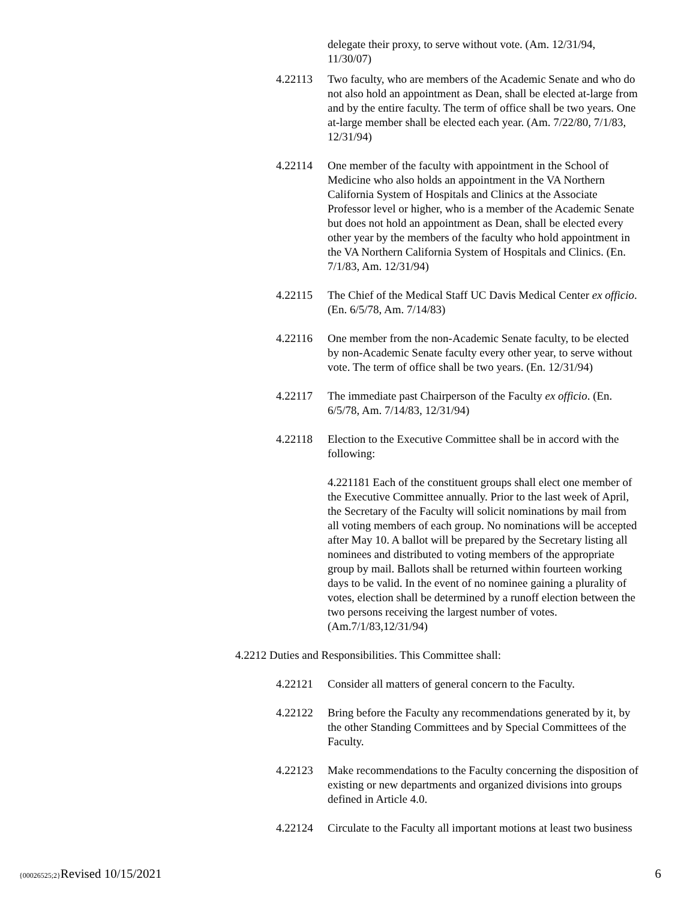delegate their proxy, to serve without vote. (Am. 12/31/94, 11/30/07)
4.22113 Two faculty, who are members of the Academic Senate and who do not also hold an appointment as Dean, shall be elected at-large from and by the entire faculty. The term of office shall be two years. One at-large member shall be elected each year. (Am. 7/22/80, 7/1/83, 12/31/94)
4.22114 One member of the faculty with appointment in the School of Medicine who also holds an appointment in the VA Northern California System of Hospitals and Clinics at the Associate Professor level or higher, who is a member of the Academic Senate but does not hold an appointment as Dean, shall be elected every other year by the members of the faculty who hold appointment in the VA Northern California System of Hospitals and Clinics. (En. 7/1/83, Am. 12/31/94)
4.22115 The Chief of the Medical Staff UC Davis Medical Center ex officio. (En. 6/5/78, Am. 7/14/83)
4.22116 One member from the non-Academic Senate faculty, to be elected by non-Academic Senate faculty every other year, to serve without vote. The term of office shall be two years. (En. 12/31/94)
4.22117 The immediate past Chairperson of the Faculty ex officio. (En. 6/5/78, Am. 7/14/83, 12/31/94)
4.22118 Election to the Executive Committee shall be in accord with the following:
4.221181 Each of the constituent groups shall elect one member of the Executive Committee annually. Prior to the last week of April, the Secretary of the Faculty will solicit nominations by mail from all voting members of each group. No nominations will be accepted after May 10. A ballot will be prepared by the Secretary listing all nominees and distributed to voting members of the appropriate group by mail. Ballots shall be returned within fourteen working days to be valid. In the event of no nominee gaining a plurality of votes, election shall be determined by a runoff election between the two persons receiving the largest number of votes. (Am.7/1/83,12/31/94)
4.2212 Duties and Responsibilities. This Committee shall:
4.22121 Consider all matters of general concern to the Faculty.
4.22122 Bring before the Faculty any recommendations generated by it, by the other Standing Committees and by Special Committees of the Faculty.
4.22123 Make recommendations to the Faculty concerning the disposition of existing or new departments and organized divisions into groups defined in Article 4.0.
4.22124 Circulate to the Faculty all important motions at least two business
{00026525;2}Revised 10/15/2021 6